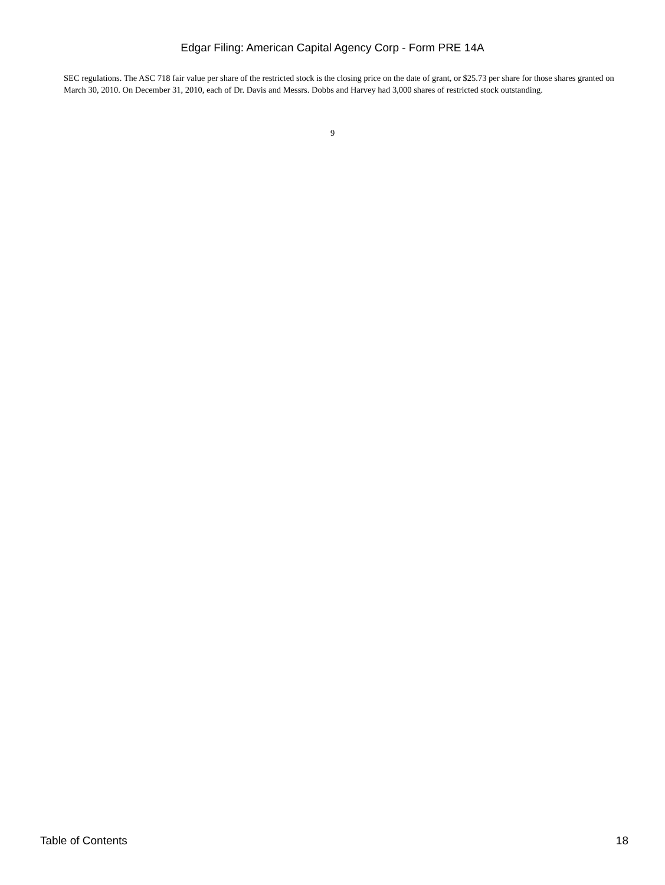Edgar Filing: American Capital Agency Corp - Form PRE 14A
SEC regulations. The ASC 718 fair value per share of the restricted stock is the closing price on the date of grant, or $25.73 per share for those shares granted on March 30, 2010. On December 31, 2010, each of Dr. Davis and Messrs. Dobbs and Harvey had 3,000 shares of restricted stock outstanding.
9
Table of Contents 18